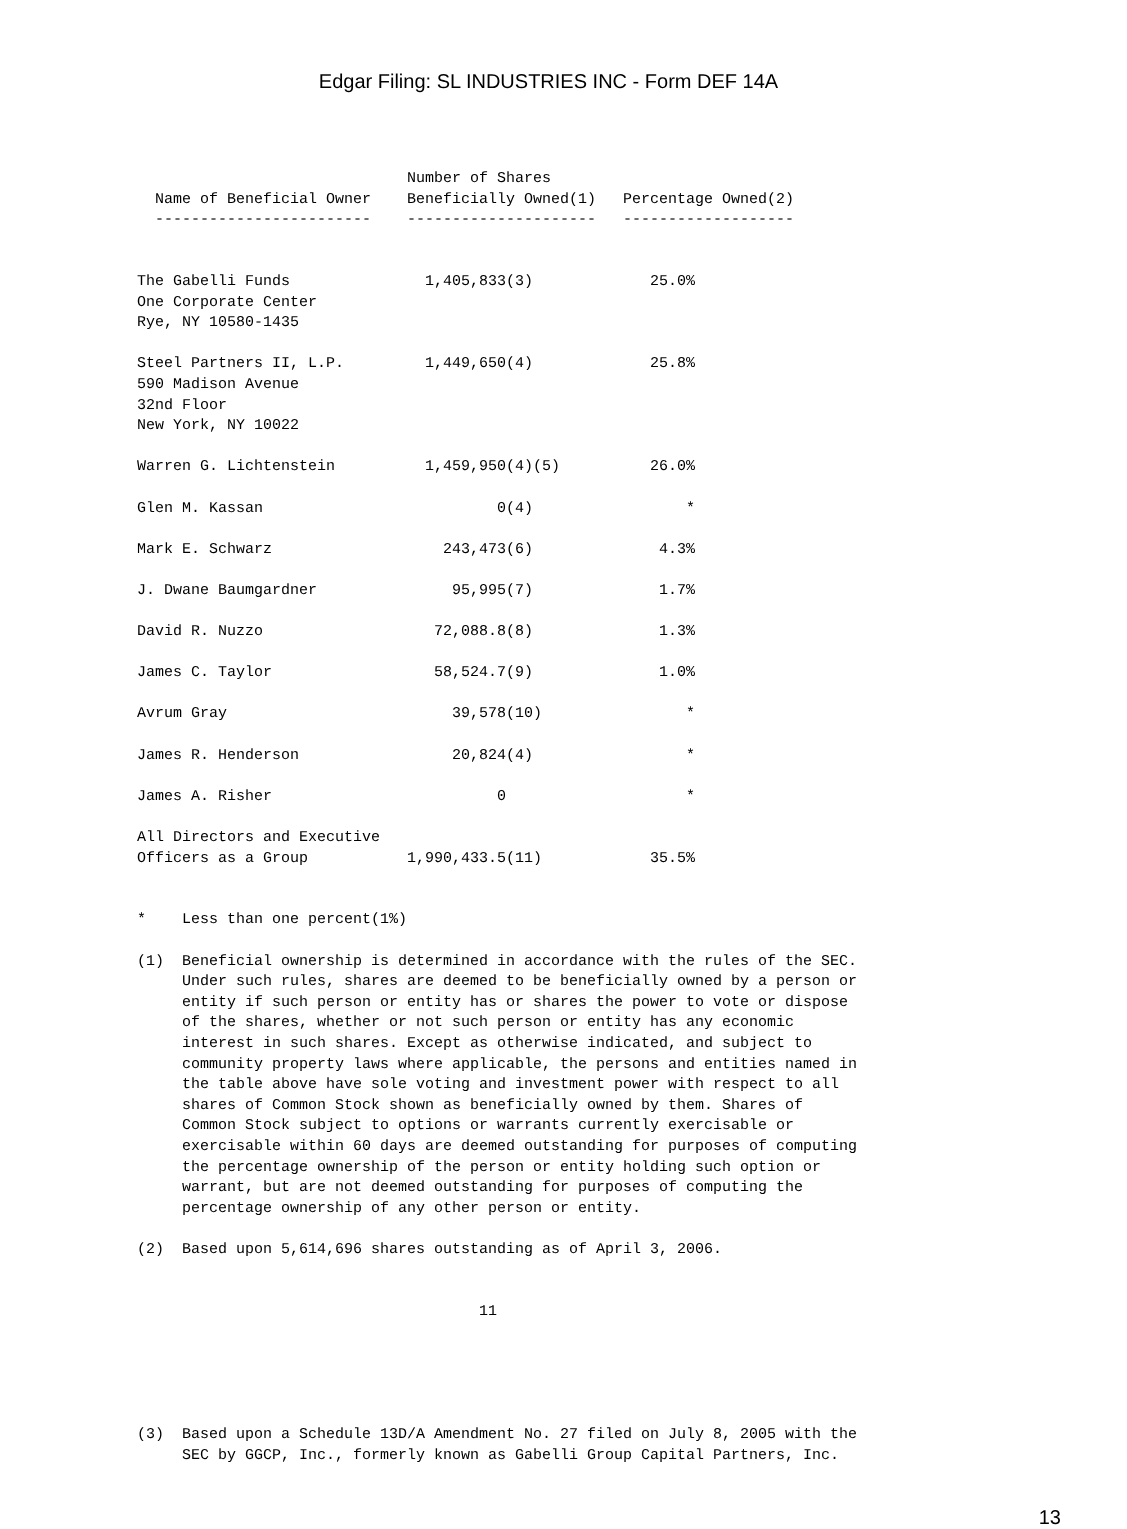Edgar Filing: SL INDUSTRIES INC - Form DEF 14A
                              Number of Shares
  Name of Beneficial Owner    Beneficially Owned(1)   Percentage Owned(2)
  ------------------------    ---------------------   -------------------


The Gabelli Funds               1,405,833(3)             25.0%
One Corporate Center
Rye, NY 10580-1435

Steel Partners II, L.P.         1,449,650(4)             25.8%
590 Madison Avenue
32nd Floor
New York, NY 10022

Warren G. Lichtenstein          1,459,950(4)(5)          26.0%

Glen M. Kassan                          0(4)                 *

Mark E. Schwarz                   243,473(6)              4.3%

J. Dwane Baumgardner               95,995(7)              1.7%

David R. Nuzzo                   72,088.8(8)              1.3%

James C. Taylor                  58,524.7(9)              1.0%

Avrum Gray                         39,578(10)                *

James R. Henderson                 20,824(4)                 *

James A. Risher                         0                    *

All Directors and Executive
Officers as a Group           1,990,433.5(11)            35.5%


*    Less than one percent(1%)

(1)  Beneficial ownership is determined in accordance with the rules of the SEC.
     Under such rules, shares are deemed to be beneficially owned by a person or
     entity if such person or entity has or shares the power to vote or dispose
     of the shares, whether or not such person or entity has any economic
     interest in such shares. Except as otherwise indicated, and subject to
     community property laws where applicable, the persons and entities named in
     the table above have sole voting and investment power with respect to all
     shares of Common Stock shown as beneficially owned by them. Shares of
     Common Stock subject to options or warrants currently exercisable or
     exercisable within 60 days are deemed outstanding for purposes of computing
     the percentage ownership of the person or entity holding such option or
     warrant, but are not deemed outstanding for purposes of computing the
     percentage ownership of any other person or entity.

(2)  Based upon 5,614,696 shares outstanding as of April 3, 2006.


                                      11





(3)  Based upon a Schedule 13D/A Amendment No. 27 filed on July 8, 2005 with the
     SEC by GGCP, Inc., formerly known as Gabelli Group Capital Partners, Inc.
13